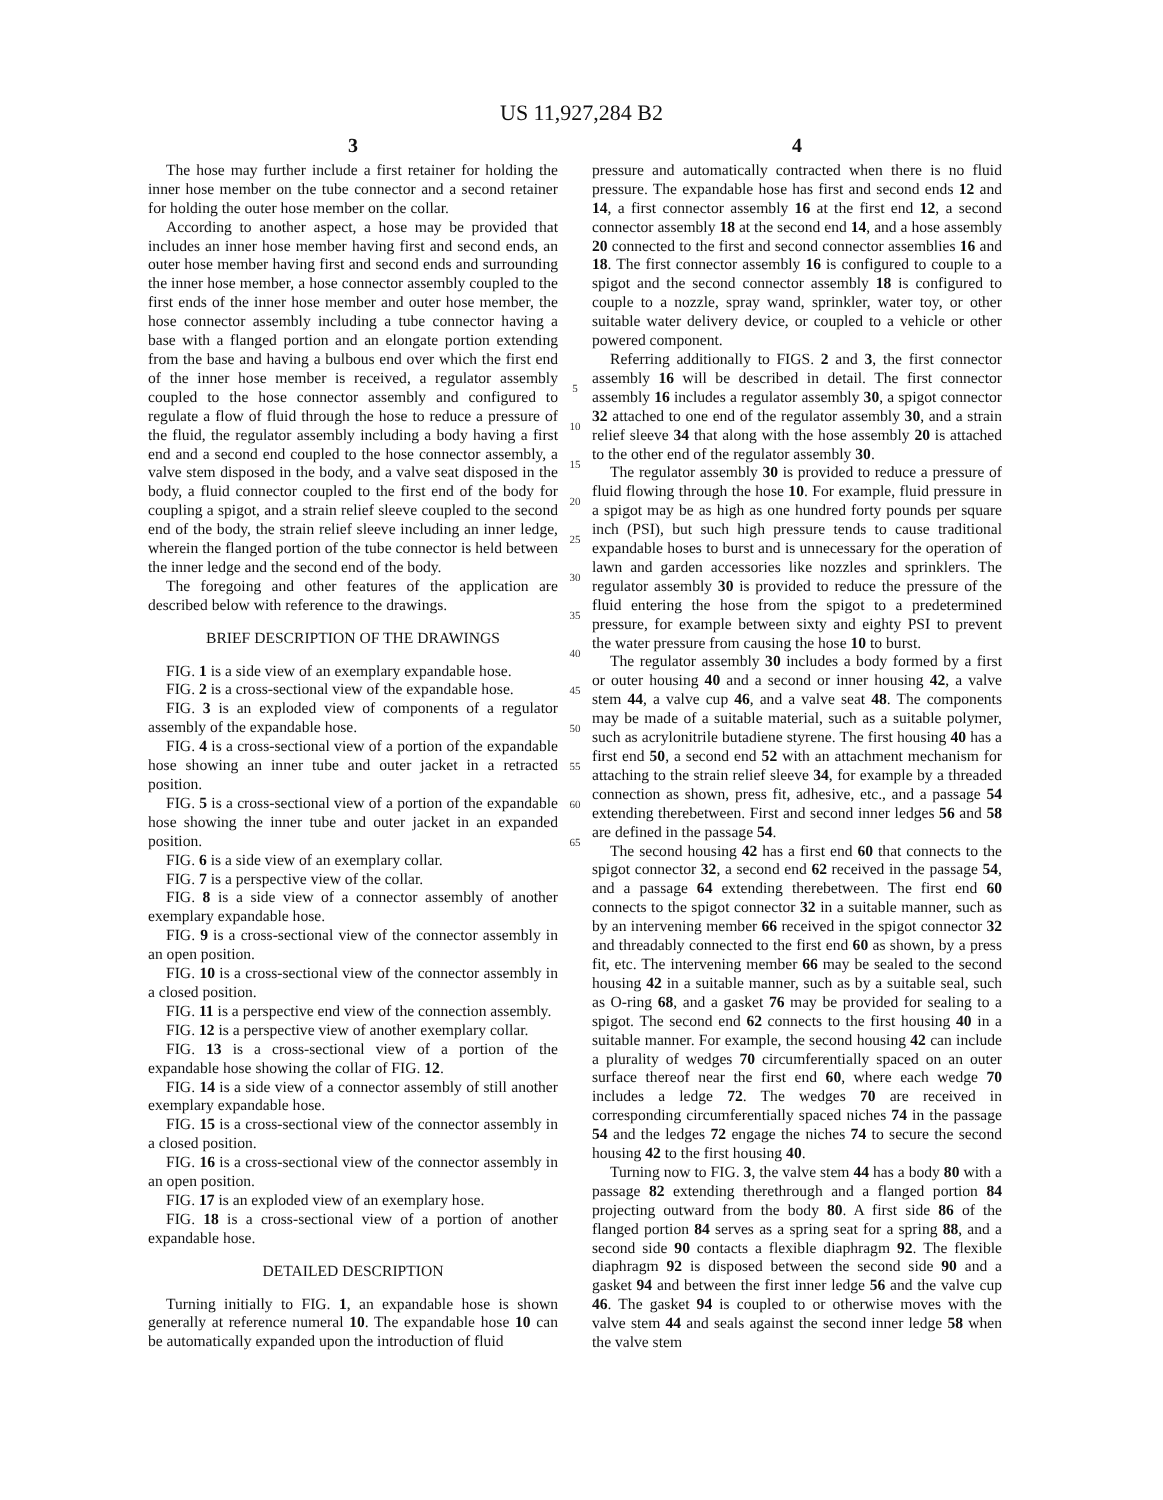US 11,927,284 B2
3
The hose may further include a first retainer for holding the inner hose member on the tube connector and a second retainer for holding the outer hose member on the collar.
According to another aspect, a hose may be provided that includes an inner hose member having first and second ends, an outer hose member having first and second ends and surrounding the inner hose member, a hose connector assembly coupled to the first ends of the inner hose member and outer hose member, the hose connector assembly including a tube connector having a base with a flanged portion and an elongate portion extending from the base and having a bulbous end over which the first end of the inner hose member is received, a regulator assembly coupled to the hose connector assembly and configured to regulate a flow of fluid through the hose to reduce a pressure of the fluid, the regulator assembly including a body having a first end and a second end coupled to the hose connector assembly, a valve stem disposed in the body, and a valve seat disposed in the body, a fluid connector coupled to the first end of the body for coupling a spigot, and a strain relief sleeve coupled to the second end of the body, the strain relief sleeve including an inner ledge, wherein the flanged portion of the tube connector is held between the inner ledge and the second end of the body.
The foregoing and other features of the application are described below with reference to the drawings.
BRIEF DESCRIPTION OF THE DRAWINGS
FIG. 1 is a side view of an exemplary expandable hose.
FIG. 2 is a cross-sectional view of the expandable hose.
FIG. 3 is an exploded view of components of a regulator assembly of the expandable hose.
FIG. 4 is a cross-sectional view of a portion of the expandable hose showing an inner tube and outer jacket in a retracted position.
FIG. 5 is a cross-sectional view of a portion of the expandable hose showing the inner tube and outer jacket in an expanded position.
FIG. 6 is a side view of an exemplary collar.
FIG. 7 is a perspective view of the collar.
FIG. 8 is a side view of a connector assembly of another exemplary expandable hose.
FIG. 9 is a cross-sectional view of the connector assembly in an open position.
FIG. 10 is a cross-sectional view of the connector assembly in a closed position.
FIG. 11 is a perspective end view of the connection assembly.
FIG. 12 is a perspective view of another exemplary collar.
FIG. 13 is a cross-sectional view of a portion of the expandable hose showing the collar of FIG. 12.
FIG. 14 is a side view of a connector assembly of still another exemplary expandable hose.
FIG. 15 is a cross-sectional view of the connector assembly in a closed position.
FIG. 16 is a cross-sectional view of the connector assembly in an open position.
FIG. 17 is an exploded view of an exemplary hose.
FIG. 18 is a cross-sectional view of a portion of another expandable hose.
DETAILED DESCRIPTION
Turning initially to FIG. 1, an expandable hose is shown generally at reference numeral 10. The expandable hose 10 can be automatically expanded upon the introduction of fluid
5
10
15
20
25
30
35
40
45
50
55
60
65
4
pressure and automatically contracted when there is no fluid pressure. The expandable hose has first and second ends 12 and 14, a first connector assembly 16 at the first end 12, a second connector assembly 18 at the second end 14, and a hose assembly 20 connected to the first and second connector assemblies 16 and 18. The first connector assembly 16 is configured to couple to a spigot and the second connector assembly 18 is configured to couple to a nozzle, spray wand, sprinkler, water toy, or other suitable water delivery device, or coupled to a vehicle or other powered component.
Referring additionally to FIGS. 2 and 3, the first connector assembly 16 will be described in detail. The first connector assembly 16 includes a regulator assembly 30, a spigot connector 32 attached to one end of the regulator assembly 30, and a strain relief sleeve 34 that along with the hose assembly 20 is attached to the other end of the regulator assembly 30.
The regulator assembly 30 is provided to reduce a pressure of fluid flowing through the hose 10. For example, fluid pressure in a spigot may be as high as one hundred forty pounds per square inch (PSI), but such high pressure tends to cause traditional expandable hoses to burst and is unnecessary for the operation of lawn and garden accessories like nozzles and sprinklers. The regulator assembly 30 is provided to reduce the pressure of the fluid entering the hose from the spigot to a predetermined pressure, for example between sixty and eighty PSI to prevent the water pressure from causing the hose 10 to burst.
The regulator assembly 30 includes a body formed by a first or outer housing 40 and a second or inner housing 42, a valve stem 44, a valve cup 46, and a valve seat 48. The components may be made of a suitable material, such as a suitable polymer, such as acrylonitrile butadiene styrene. The first housing 40 has a first end 50, a second end 52 with an attachment mechanism for attaching to the strain relief sleeve 34, for example by a threaded connection as shown, press fit, adhesive, etc., and a passage 54 extending therebetween. First and second inner ledges 56 and 58 are defined in the passage 54.
The second housing 42 has a first end 60 that connects to the spigot connector 32, a second end 62 received in the passage 54, and a passage 64 extending therebetween. The first end 60 connects to the spigot connector 32 in a suitable manner, such as by an intervening member 66 received in the spigot connector 32 and threadably connected to the first end 60 as shown, by a press fit, etc. The intervening member 66 may be sealed to the second housing 42 in a suitable manner, such as by a suitable seal, such as O-ring 68, and a gasket 76 may be provided for sealing to a spigot. The second end 62 connects to the first housing 40 in a suitable manner. For example, the second housing 42 can include a plurality of wedges 70 circumferentially spaced on an outer surface thereof near the first end 60, where each wedge 70 includes a ledge 72. The wedges 70 are received in corresponding circumferentially spaced niches 74 in the passage 54 and the ledges 72 engage the niches 74 to secure the second housing 42 to the first housing 40.
Turning now to FIG. 3, the valve stem 44 has a body 80 with a passage 82 extending therethrough and a flanged portion 84 projecting outward from the body 80. A first side 86 of the flanged portion 84 serves as a spring seat for a spring 88, and a second side 90 contacts a flexible diaphragm 92. The flexible diaphragm 92 is disposed between the second side 90 and a gasket 94 and between the first inner ledge 56 and the valve cup 46. The gasket 94 is coupled to or otherwise moves with the valve stem 44 and seals against the second inner ledge 58 when the valve stem